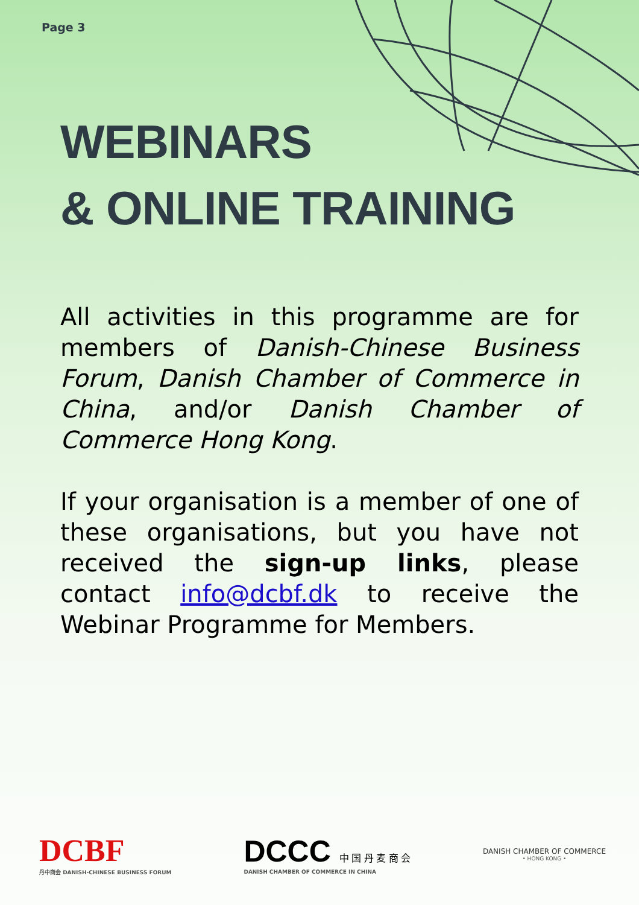Page 3
WEBINARS
& ONLINE TRAINING
All activities in this programme are for members of Danish-Chinese Business Forum, Danish Chamber of Commerce in China, and/or Danish Chamber of Commerce Hong Kong.
If your organisation is a member of one of these organisations, but you have not received the sign-up links, please contact info@dcbf.dk to receive the Webinar Programme for Members.
DCBF
丹中商会 DANISH-CHINESE BUSINESS FORUM
DCCC 中 国 丹 麦 商 会
DANISH CHAMBER OF COMMERCE IN CHINA
DANISH CHAMBER OF COMMERCE
• HONG KONG •